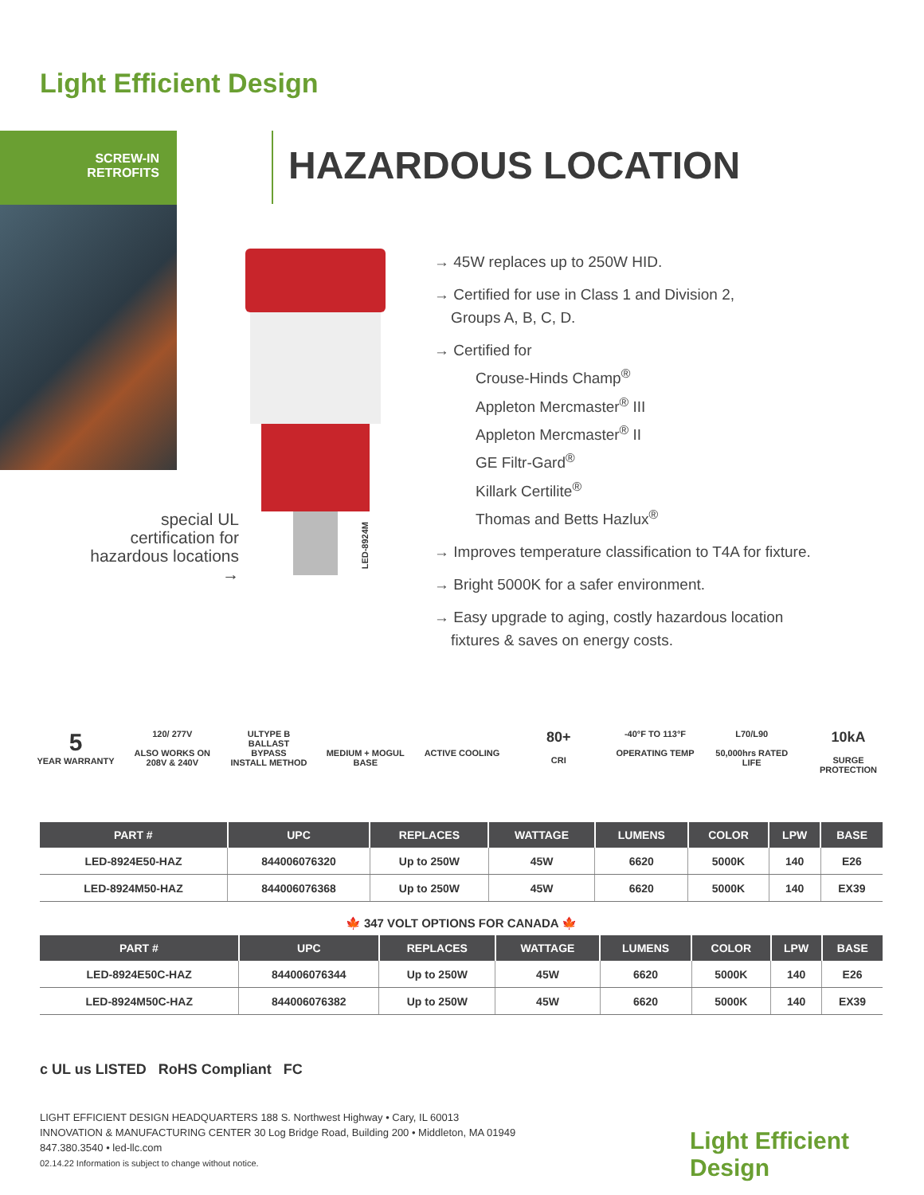Light Efficient Design
SCREW-IN
RETROFITS
HAZARDOUS LOCATION
LED-8924M
special UL certification for hazardous locations →
→ 45W replaces up to 250W HID.
→ Certified for use in Class 1 and Division 2,
Groups A, B, C, D.
→ Certified for
Crouse-Hinds Champ<sup>®</sup>
Appleton Mercmaster<sup>®</sup> III
Appleton Mercmaster<sup>®</sup> II
GE Filtr-Gard<sup>®</sup>
Killark Certilite<sup>®</sup>
Thomas and Betts Hazlux<sup>®</sup>
→ Improves temperature classification to T4A for fixture.
→ Bright 5000K for a safer environment.
→ Easy upgrade to aging, costly hazardous location
fixtures & saves on energy costs.
5
YEAR WARRANTY
120/ 277V
ALSO WORKS ON 208V & 240V
ULTYPE B
BALLAST
BYPASS
INSTALL METHOD
MEDIUM + MOGUL BASE
ACTIVE COOLING
80+
CRI
-40°F TO 113°F
OPERATING TEMP
L70/L90
50,000hrs RATED LIFE
10kA
SURGE PROTECTION
| PART # | UPC | REPLACES | WATTAGE | LUMENS | COLOR | LPW | BASE |
| --- | --- | --- | --- | --- | --- | --- | --- |
| LED-8924E50-HAZ | 844006076320 | Up to 250W | 45W | 6620 | 5000K | 140 | E26 |
| LED-8924M50-HAZ | 844006076368 | Up to 250W | 45W | 6620 | 5000K | 140 | EX39 |
🍁 347 VOLT OPTIONS FOR CANADA 🍁
| PART # | UPC | REPLACES | WATTAGE | LUMENS | COLOR | LPW | BASE |
| --- | --- | --- | --- | --- | --- | --- | --- |
| LED-8924E50C-HAZ | 844006076344 | Up to 250W | 45W | 6620 | 5000K | 140 | E26 |
| LED-8924M50C-HAZ | 844006076382 | Up to 250W | 45W | 6620 | 5000K | 140 | EX39 |
c UL us LISTED RoHS Compliant FC
LIGHT EFFICIENT DESIGN HEADQUARTERS 188 S. Northwest Highway • Cary, IL 60013
INNOVATION & MANUFACTURING CENTER 30 Log Bridge Road, Building 200 • Middleton, MA 01949
847.380.3540 • led-llc.com
02.14.22 Information is subject to change without notice.
Light Efficient Design